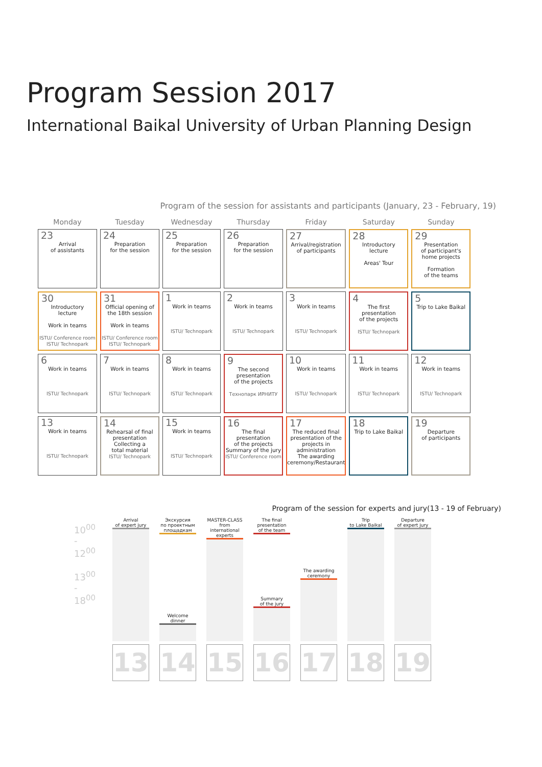Program Session 2017
International Baikal University of Urban Planning Design
Program of the session for assistants and participants (January, 23 - February, 19)
| Monday | Tuesday | Wednesday | Thursday | Friday | Saturday | Sunday |
| --- | --- | --- | --- | --- | --- | --- |
| 23 Arrival of assistants | 24 Preparation for the session | 25 Preparation for the session | 26 Preparation for the session | 27 Arrival/registration of participants | 28 Introductory lecture Areas' Tour | 29 Presentation of participant's home projects Formation of the teams |
| 30 Introductory lecture Work in teams ISTU/ Conference room ISTU/ Technopark | 31 Official opening of the 18th session Work in teams ISTU/ Conference room ISTU/ Technopark | 1 Work in teams ISTU/ Technopark | 2 Work in teams ISTU/ Technopark | 3 Work in teams ISTU/ Technopark | 4 The first presentation of the projects ISTU/ Technopark | 5 Trip to Lake Baikal |
| 6 Work in teams ISTU/ Technopark | 7 Work in teams ISTU/ Technopark | 8 Work in teams ISTU/ Technopark | 9 The second presentation of the projects Технопарк ИРНИТУ | 10 Work in teams ISTU/ Technopark | 11 Work in teams ISTU/ Technopark | 12 Work in teams ISTU/ Technopark |
| 13 Work in teams ISTU/ Technopark | 14 Rehearsal of final presentation Collecting a total material ISTU/ Technopark | 15 Work in teams ISTU/ Technopark | 16 The final presentation of the projects Summary of the jury ISTU/ Conference room | 17 The reduced final presentation of the projects in administration The awarding ceremony/Restaurant | 18 Trip to Lake Baikal | 19 Departure of participants |
Program of the session for experts and jury(13 - 19 of February)
10<sup>00</sup> - 12<sup>00</sup>
13<sup>00</sup> - 18<sup>00</sup>
Arrival
of expert jury
13
Экскурсия
по проектным
площадкам
Welcome
dinner
14
MASTER-CLASS
from
international
experts
15
The final
presentation
of the team
Summary
of the jury
16
The awarding
ceremony
17
Trip
to Lake Baikal
18
Departure
of expert jury
19